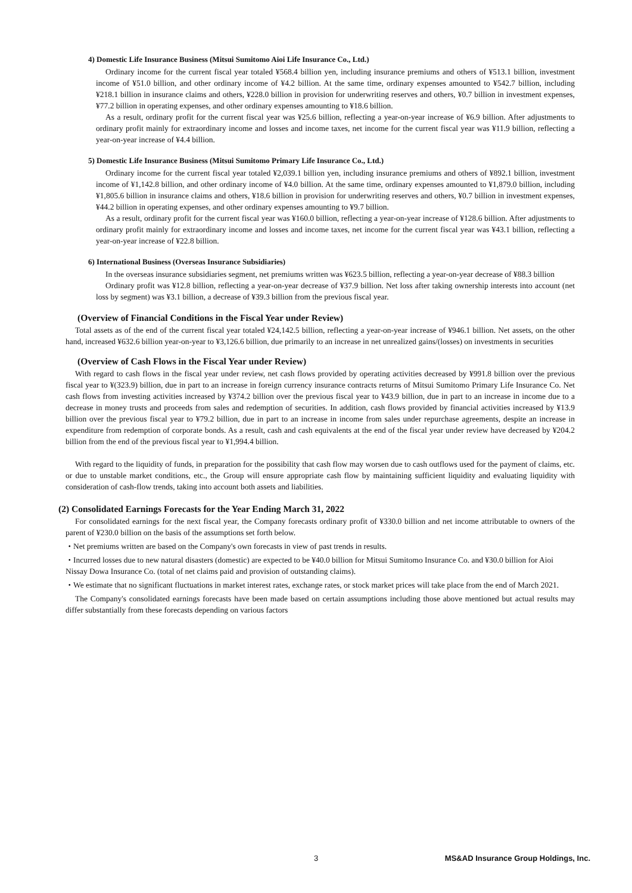4) Domestic Life Insurance Business (Mitsui Sumitomo Aioi Life Insurance Co., Ltd.)
Ordinary income for the current fiscal year totaled ¥568.4 billion yen, including insurance premiums and others of ¥513.1 billion, investment income of ¥51.0 billion, and other ordinary income of ¥4.2 billion. At the same time, ordinary expenses amounted to ¥542.7 billion, including ¥218.1 billion in insurance claims and others, ¥228.0 billion in provision for underwriting reserves and others, ¥0.7 billion in investment expenses, ¥77.2 billion in operating expenses, and other ordinary expenses amounting to ¥18.6 billion.
As a result, ordinary profit for the current fiscal year was ¥25.6 billion, reflecting a year-on-year increase of ¥6.9 billion. After adjustments to ordinary profit mainly for extraordinary income and losses and income taxes, net income for the current fiscal year was ¥11.9 billion, reflecting a year-on-year increase of ¥4.4 billion.
5) Domestic Life Insurance Business (Mitsui Sumitomo Primary Life Insurance Co., Ltd.)
Ordinary income for the current fiscal year totaled ¥2,039.1 billion yen, including insurance premiums and others of ¥892.1 billion, investment income of ¥1,142.8 billion, and other ordinary income of ¥4.0 billion. At the same time, ordinary expenses amounted to ¥1,879.0 billion, including ¥1,805.6 billion in insurance claims and others, ¥18.6 billion in provision for underwriting reserves and others, ¥0.7 billion in investment expenses, ¥44.2 billion in operating expenses, and other ordinary expenses amounting to ¥9.7 billion.
As a result, ordinary profit for the current fiscal year was ¥160.0 billion, reflecting a year-on-year increase of ¥128.6 billion. After adjustments to ordinary profit mainly for extraordinary income and losses and income taxes, net income for the current fiscal year was ¥43.1 billion, reflecting a year-on-year increase of ¥22.8 billion.
6) International Business (Overseas Insurance Subsidiaries)
In the overseas insurance subsidiaries segment, net premiums written was ¥623.5 billion, reflecting a year-on-year decrease of ¥88.3 billion
Ordinary profit was ¥12.8 billion, reflecting a year-on-year decrease of ¥37.9 billion. Net loss after taking ownership interests into account (net loss by segment) was ¥3.1 billion, a decrease of ¥39.3 billion from the previous fiscal year.
(Overview of Financial Conditions in the Fiscal Year under Review)
Total assets as of the end of the current fiscal year totaled ¥24,142.5 billion, reflecting a year-on-year increase of ¥946.1 billion. Net assets, on the other hand, increased ¥632.6 billion year-on-year to ¥3,126.6 billion, due primarily to an increase in net unrealized gains/(losses) on investments in securities
(Overview of Cash Flows in the Fiscal Year under Review)
With regard to cash flows in the fiscal year under review, net cash flows provided by operating activities decreased by ¥991.8 billion over the previous fiscal year to ¥(323.9) billion, due in part to an increase in foreign currency insurance contracts returns of Mitsui Sumitomo Primary Life Insurance Co. Net cash flows from investing activities increased by ¥374.2 billion over the previous fiscal year to ¥43.9 billion, due in part to an increase in income due to a decrease in money trusts and proceeds from sales and redemption of securities. In addition, cash flows provided by financial activities increased by ¥13.9 billion over the previous fiscal year to ¥79.2 billion, due in part to an increase in income from sales under repurchase agreements, despite an increase in expenditure from redemption of corporate bonds. As a result, cash and cash equivalents at the end of the fiscal year under review have decreased by ¥204.2 billion from the end of the previous fiscal year to ¥1,994.4 billion.
With regard to the liquidity of funds, in preparation for the possibility that cash flow may worsen due to cash outflows used for the payment of claims, etc. or due to unstable market conditions, etc., the Group will ensure appropriate cash flow by maintaining sufficient liquidity and evaluating liquidity with consideration of cash-flow trends, taking into account both assets and liabilities.
(2) Consolidated Earnings Forecasts for the Year Ending March 31, 2022
For consolidated earnings for the next fiscal year, the Company forecasts ordinary profit of ¥330.0 billion and net income attributable to owners of the parent of ¥230.0 billion on the basis of the assumptions set forth below.
・Net premiums written are based on the Company's own forecasts in view of past trends in results.
・Incurred losses due to new natural disasters (domestic) are expected to be ¥40.0 billion for Mitsui Sumitomo Insurance Co. and ¥30.0 billion for Aioi Nissay Dowa Insurance Co. (total of net claims paid and provision of outstanding claims).
・We estimate that no significant fluctuations in market interest rates, exchange rates, or stock market prices will take place from the end of March 2021.
The Company's consolidated earnings forecasts have been made based on certain assumptions including those above mentioned but actual results may differ substantially from these forecasts depending on various factors
3 MS&AD Insurance Group Holdings, Inc.